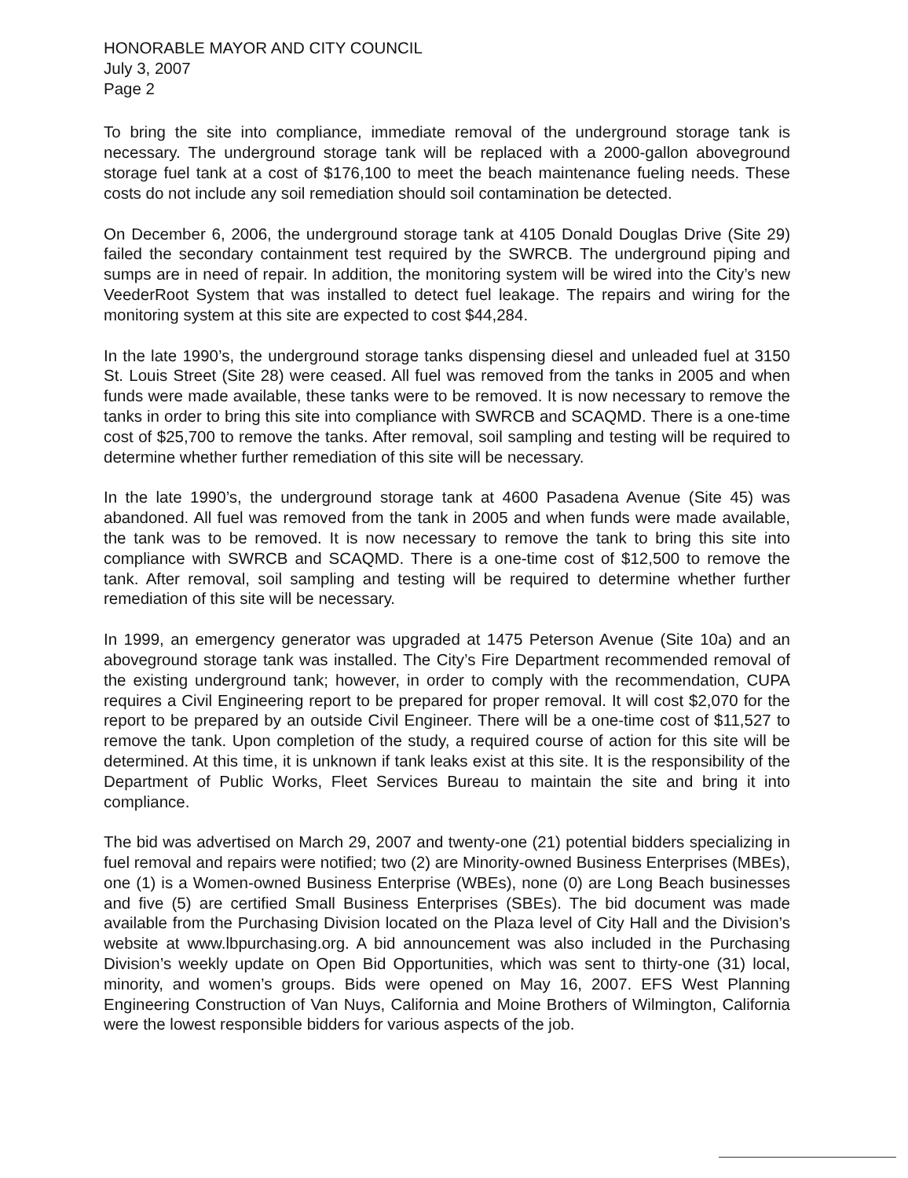HONORABLE MAYOR AND CITY COUNCIL
July 3, 2007
Page 2
To bring the site into compliance, immediate removal of the underground storage tank is necessary. The underground storage tank will be replaced with a 2000-gallon aboveground storage fuel tank at a cost of $176,100 to meet the beach maintenance fueling needs. These costs do not include any soil remediation should soil contamination be detected.
On December 6, 2006, the underground storage tank at 4105 Donald Douglas Drive (Site 29) failed the secondary containment test required by the SWRCB. The underground piping and sumps are in need of repair. In addition, the monitoring system will be wired into the City’s new VeederRoot System that was installed to detect fuel leakage. The repairs and wiring for the monitoring system at this site are expected to cost $44,284.
In the late 1990’s, the underground storage tanks dispensing diesel and unleaded fuel at 3150 St. Louis Street (Site 28) were ceased. All fuel was removed from the tanks in 2005 and when funds were made available, these tanks were to be removed. It is now necessary to remove the tanks in order to bring this site into compliance with SWRCB and SCAQMD. There is a one-time cost of $25,700 to remove the tanks. After removal, soil sampling and testing will be required to determine whether further remediation of this site will be necessary.
In the late 1990’s, the underground storage tank at 4600 Pasadena Avenue (Site 45) was abandoned. All fuel was removed from the tank in 2005 and when funds were made available, the tank was to be removed. It is now necessary to remove the tank to bring this site into compliance with SWRCB and SCAQMD. There is a one-time cost of $12,500 to remove the tank. After removal, soil sampling and testing will be required to determine whether further remediation of this site will be necessary.
In 1999, an emergency generator was upgraded at 1475 Peterson Avenue (Site 10a) and an aboveground storage tank was installed. The City’s Fire Department recommended removal of the existing underground tank; however, in order to comply with the recommendation, CUPA requires a Civil Engineering report to be prepared for proper removal. It will cost $2,070 for the report to be prepared by an outside Civil Engineer. There will be a one-time cost of $11,527 to remove the tank. Upon completion of the study, a required course of action for this site will be determined. At this time, it is unknown if tank leaks exist at this site. It is the responsibility of the Department of Public Works, Fleet Services Bureau to maintain the site and bring it into compliance.
The bid was advertised on March 29, 2007 and twenty-one (21) potential bidders specializing in fuel removal and repairs were notified; two (2) are Minority-owned Business Enterprises (MBEs), one (1) is a Women-owned Business Enterprise (WBEs), none (0) are Long Beach businesses and five (5) are certified Small Business Enterprises (SBEs). The bid document was made available from the Purchasing Division located on the Plaza level of City Hall and the Division’s website at www.lbpurchasing.org. A bid announcement was also included in the Purchasing Division’s weekly update on Open Bid Opportunities, which was sent to thirty-one (31) local, minority, and women’s groups. Bids were opened on May 16, 2007. EFS West Planning Engineering Construction of Van Nuys, California and Moine Brothers of Wilmington, California were the lowest responsible bidders for various aspects of the job.